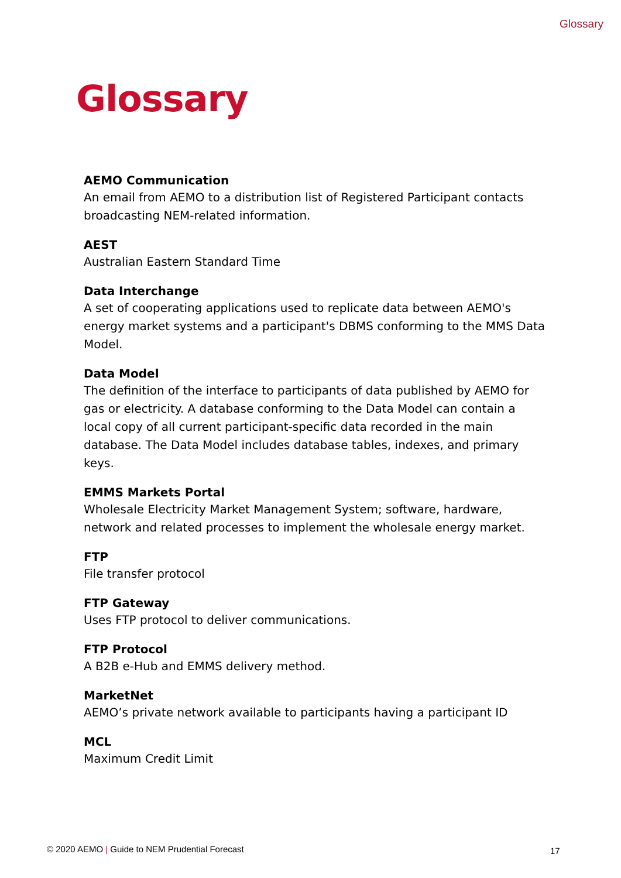Glossary
Glossary
AEMO Communication
An email from AEMO to a distribution list of Registered Participant contacts broadcasting NEM-related information.
AEST
Australian Eastern Standard Time
Data Interchange
A set of cooperating applications used to replicate data between AEMO's energy market systems and a participant's DBMS conforming to the MMS Data Model.
Data Model
The definition of the interface to participants of data published by AEMO for gas or electricity. A database conforming to the Data Model can contain a local copy of all current participant-specific data recorded in the main database. The Data Model includes database tables, indexes, and primary keys.
EMMS Markets Portal
Wholesale Electricity Market Management System; software, hardware, network and related processes to implement the wholesale energy market.
FTP
File transfer protocol
FTP Gateway
Uses FTP protocol to deliver communications.
FTP Protocol
A B2B e-Hub and EMMS delivery method.
MarketNet
AEMO’s private network available to participants having a participant ID
MCL
Maximum Credit Limit
© 2020 AEMO | Guide to NEM Prudential Forecast
17